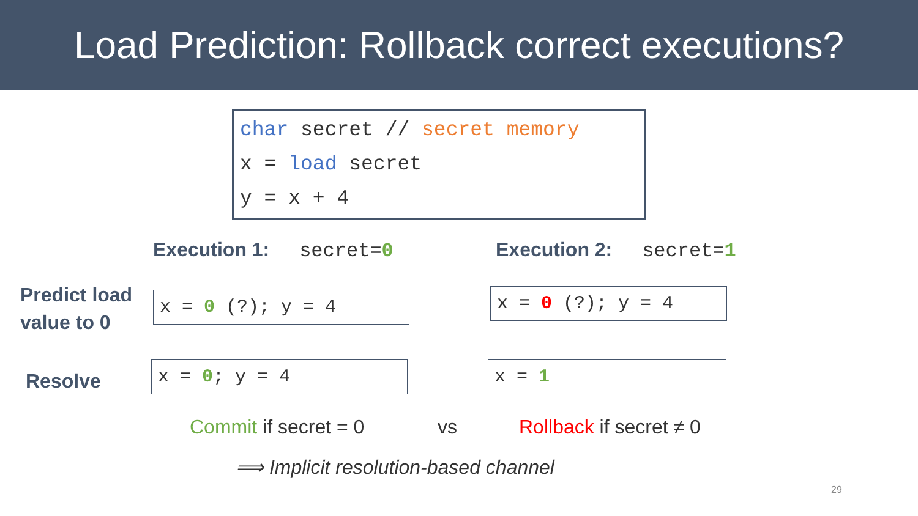Load Prediction: Rollback correct executions?
char secret // secret memory
x = load secret
y = x + 4
Execution 1: secret=0 Execution 2: secret=1
Predict load
value to 0
x = 0 (?); y = 4 x = 0 (?); y = 4
Resolve x = 0; y = 4 x = 1
Commit if secret = 0 vs Rollback if secret ≠ 0
⟹ Implicit resolution-based channel
29